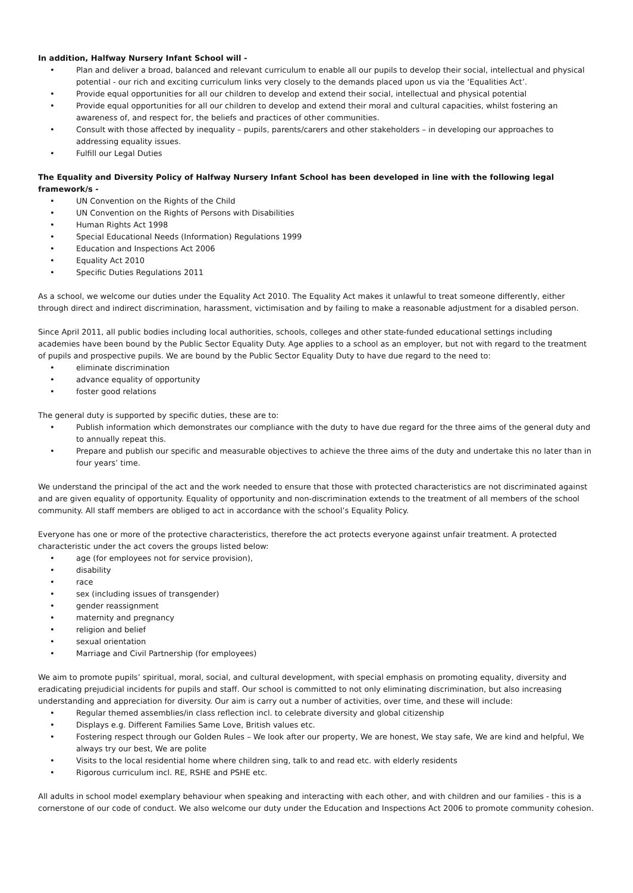In addition, Halfway Nursery Infant School will -
• Plan and deliver a broad, balanced and relevant curriculum to enable all our pupils to develop their social, intellectual and physical potential - our rich and exciting curriculum links very closely to the demands placed upon us via the ‘Equalities Act’.
• Provide equal opportunities for all our children to develop and extend their social, intellectual and physical potential
• Provide equal opportunities for all our children to develop and extend their moral and cultural capacities, whilst fostering an awareness of, and respect for, the beliefs and practices of other communities.
• Consult with those affected by inequality – pupils, parents/carers and other stakeholders – in developing our approaches to addressing equality issues.
• Fulfill our Legal Duties
The Equality and Diversity Policy of Halfway Nursery Infant School has been developed in line with the following legal framework/s -
• UN Convention on the Rights of the Child
• UN Convention on the Rights of Persons with Disabilities
• Human Rights Act 1998
• Special Educational Needs (Information) Regulations 1999
• Education and Inspections Act 2006
• Equality Act 2010
• Specific Duties Regulations 2011
As a school, we welcome our duties under the Equality Act 2010. The Equality Act makes it unlawful to treat someone differently, either through direct and indirect discrimination, harassment, victimisation and by failing to make a reasonable adjustment for a disabled person.
Since April 2011, all public bodies including local authorities, schools, colleges and other state-funded educational settings including academies have been bound by the Public Sector Equality Duty. Age applies to a school as an employer, but not with regard to the treatment of pupils and prospective pupils. We are bound by the Public Sector Equality Duty to have due regard to the need to:
• eliminate discrimination
• advance equality of opportunity
• foster good relations
The general duty is supported by specific duties, these are to:
• Publish information which demonstrates our compliance with the duty to have due regard for the three aims of the general duty and to annually repeat this.
• Prepare and publish our specific and measurable objectives to achieve the three aims of the duty and undertake this no later than in four years’ time.
We understand the principal of the act and the work needed to ensure that those with protected characteristics are not discriminated against and are given equality of opportunity. Equality of opportunity and non-discrimination extends to the treatment of all members of the school community. All staff members are obliged to act in accordance with the school’s Equality Policy.
Everyone has one or more of the protective characteristics, therefore the act protects everyone against unfair treatment. A protected characteristic under the act covers the groups listed below:
• age (for employees not for service provision),
• disability
• race
• sex (including issues of transgender)
• gender reassignment
• maternity and pregnancy
• religion and belief
• sexual orientation
• Marriage and Civil Partnership (for employees)
We aim to promote pupils’ spiritual, moral, social, and cultural development, with special emphasis on promoting equality, diversity and eradicating prejudicial incidents for pupils and staff. Our school is committed to not only eliminating discrimination, but also increasing understanding and appreciation for diversity. Our aim is carry out a number of activities, over time, and these will include:
• Regular themed assemblies/in class reflection incl. to celebrate diversity and global citizenship
• Displays e.g. Different Families Same Love, British values etc.
• Fostering respect through our Golden Rules – We look after our property, We are honest, We stay safe, We are kind and helpful, We always try our best, We are polite
• Visits to the local residential home where children sing, talk to and read etc. with elderly residents
• Rigorous curriculum incl. RE, RSHE and PSHE etc.
All adults in school model exemplary behaviour when speaking and interacting with each other, and with children and our families - this is a cornerstone of our code of conduct. We also welcome our duty under the Education and Inspections Act 2006 to promote community cohesion.